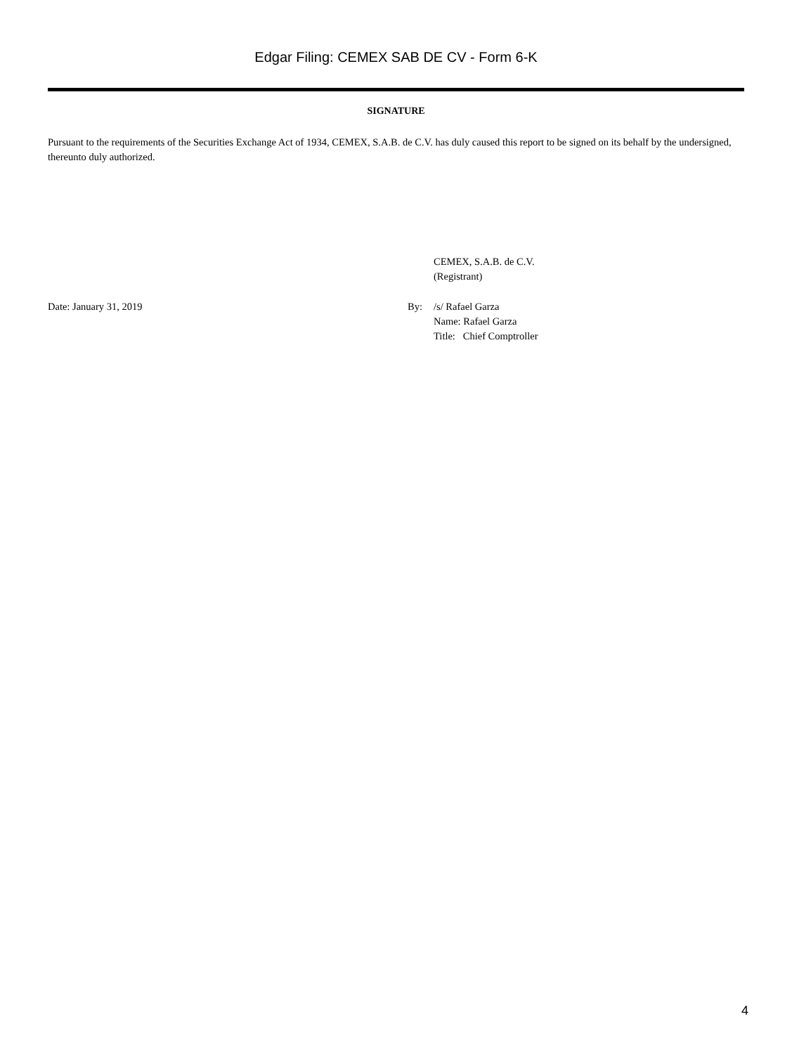Edgar Filing: CEMEX SAB DE CV - Form 6-K
SIGNATURE
Pursuant to the requirements of the Securities Exchange Act of 1934, CEMEX, S.A.B. de C.V. has duly caused this report to be signed on its behalf by the undersigned, thereunto duly authorized.
CEMEX, S.A.B. de C.V.
(Registrant)
Date: January 31, 2019 By: /s/ Rafael Garza
Name: Rafael Garza
Title: Chief Comptroller
4